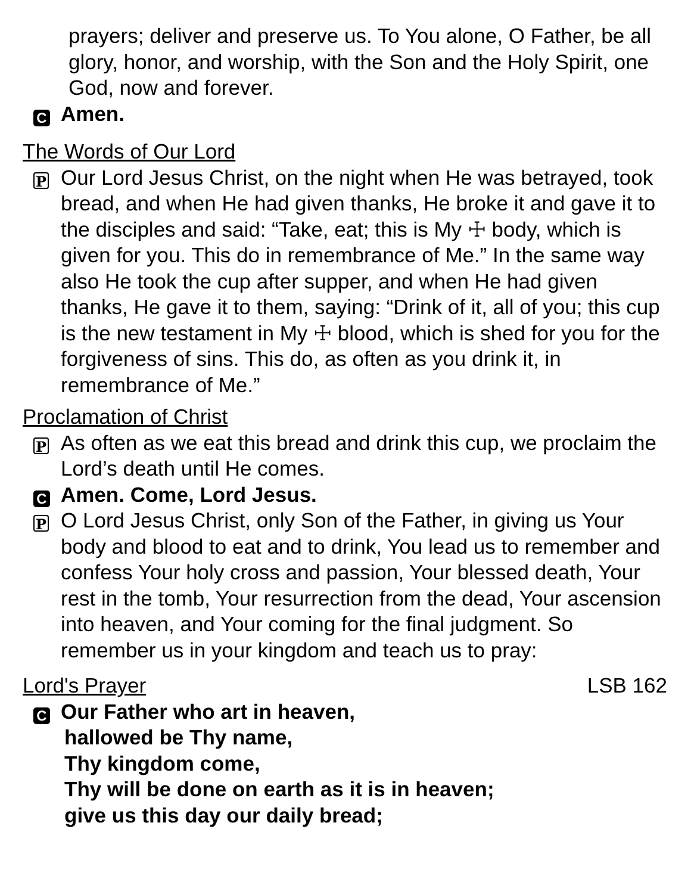prayers; deliver and preserve us. To You alone, O Father, be all glory, honor, and worship, with the Son and the Holy Spirit, one God, now and forever.
C Amen.
The Words of Our Lord
P
Our Lord Jesus Christ, on the night when He was betrayed, took bread, and when He had given thanks, He broke it and gave it to the disciples and said: “Take, eat; this is My ☩ body, which is given for you. This do in remembrance of Me.” In the same way also He took the cup after supper, and when He had given thanks, He gave it to them, saying: “Drink of it, all of you; this cup is the new testament in My ☩ blood, which is shed for you for the forgiveness of sins. This do, as often as you drink it, in remembrance of Me.”
Proclamation of Christ
P
As often as we eat this bread and drink this cup, we proclaim the Lord’s death until He comes.
C Amen. Come, Lord Jesus.
P
O Lord Jesus Christ, only Son of the Father, in giving us Your body and blood to eat and to drink, You lead us to remember and confess Your holy cross and passion, Your blessed death, Your rest in the tomb, Your resurrection from the dead, Your ascension into heaven, and Your coming for the final judgment. So remember us in your kingdom and teach us to pray:
Lord's Prayer LSB 162
C Our Father who art in heaven,
hallowed be Thy name,
Thy kingdom come,
Thy will be done on earth as it is in heaven;
give us this day our daily bread;